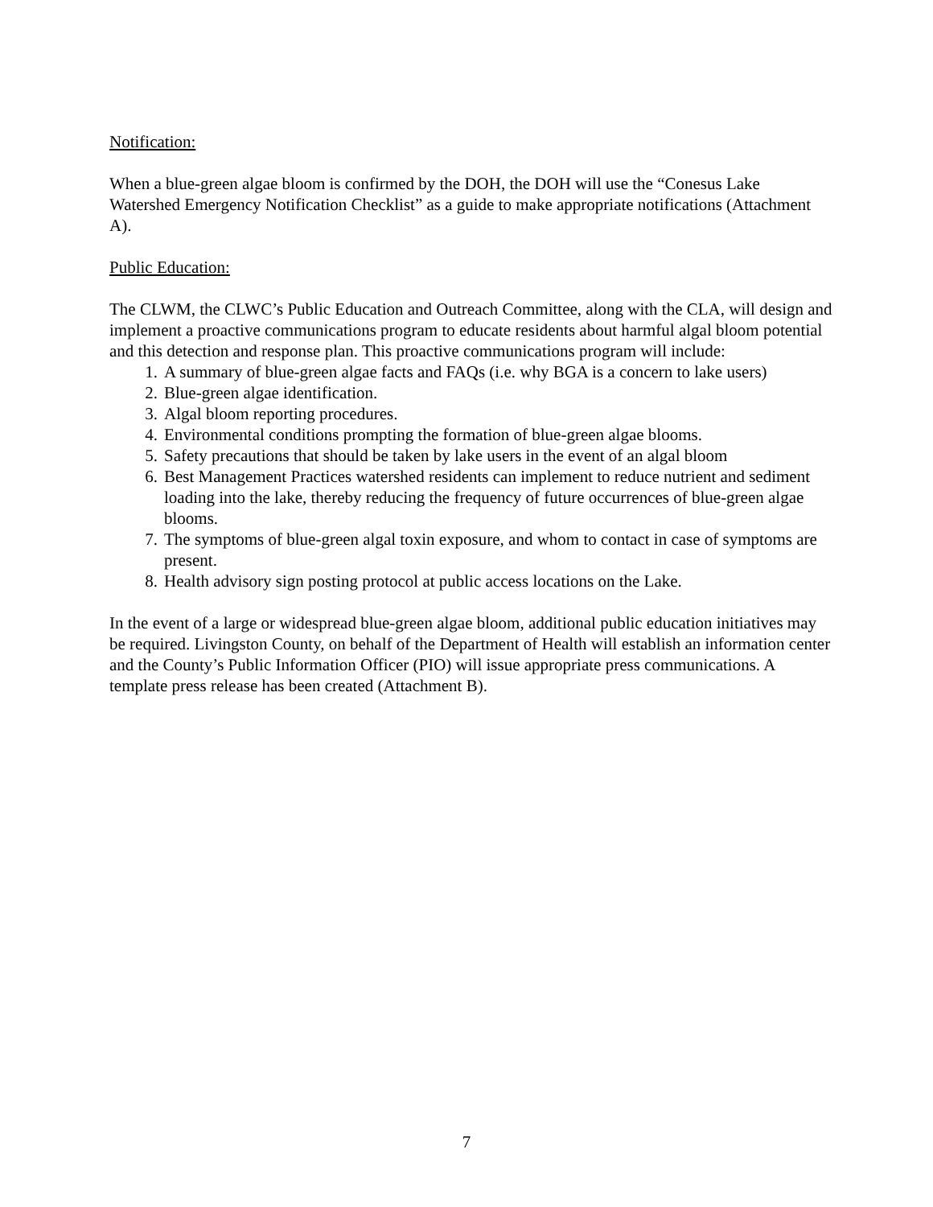Notification:
When a blue-green algae bloom is confirmed by the DOH, the DOH will use the “Conesus Lake Watershed Emergency Notification Checklist” as a guide to make appropriate notifications (Attachment A).
Public Education:
The CLWM, the CLWC’s Public Education and Outreach Committee, along with the CLA, will design and implement a proactive communications program to educate residents about harmful algal bloom potential and this detection and response plan. This proactive communications program will include:
1. A summary of blue-green algae facts and FAQs (i.e. why BGA is a concern to lake users)
2. Blue-green algae identification.
3. Algal bloom reporting procedures.
4. Environmental conditions prompting the formation of blue-green algae blooms.
5. Safety precautions that should be taken by lake users in the event of an algal bloom
6. Best Management Practices watershed residents can implement to reduce nutrient and sediment loading into the lake, thereby reducing the frequency of future occurrences of blue-green algae blooms.
7. The symptoms of blue-green algal toxin exposure, and whom to contact in case of symptoms are present.
8. Health advisory sign posting protocol at public access locations on the Lake.
In the event of a large or widespread blue-green algae bloom, additional public education initiatives may be required. Livingston County, on behalf of the Department of Health will establish an information center and the County’s Public Information Officer (PIO) will issue appropriate press communications. A template press release has been created (Attachment B).
7